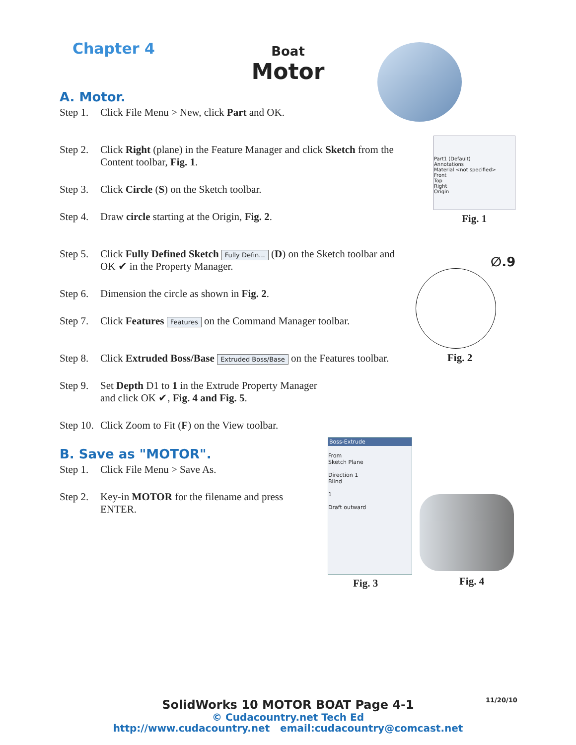Chapter 4 Boat
Motor
A. Motor.
Step 1. Click File Menu > New, click Part and OK.
Step 2. Click Right (plane) in the Feature Manager and click Sketch from the Content toolbar, Fig. 1.
Step 3. Click Circle (S) on the Sketch toolbar.
Step 4. Draw circle starting at the Origin, Fig. 2.
Step 5. Click Fully Defined Sketch Fully Defin... (D) on the Sketch toolbar and OK ✔ in the Property Manager.
Step 6. Dimension the circle as shown in Fig. 2.
Step 7. Click Features Features on the Command Manager toolbar.
Step 8. Click Extruded Boss/Base Extruded Boss/Base on the Features toolbar.
Step 9. Set Depth D1 to 1 in the Extrude Property Manager and click OK ✔, Fig. 4 and Fig. 5.
Step 10. Click Zoom to Fit (F) on the View toolbar.
B. Save as "MOTOR".
Step 1. Click File Menu > Save As.
Step 2. Key-in MOTOR for the filename and press ENTER.
Part1 (Default)
Annotations
Material <not specified>
Front
Top
Right
Origin
Fig. 1
∅.9
Fig. 2
Boss-Extrude
From
Sketch Plane
Direction 1
Blind
1
Draft outward
Fig. 3 Fig. 4
11/20/10
SolidWorks 10 MOTOR BOAT Page 4-1
© Cudacountry.net Tech Ed
http://www.cudacountry.net email:cudacountry@comcast.net